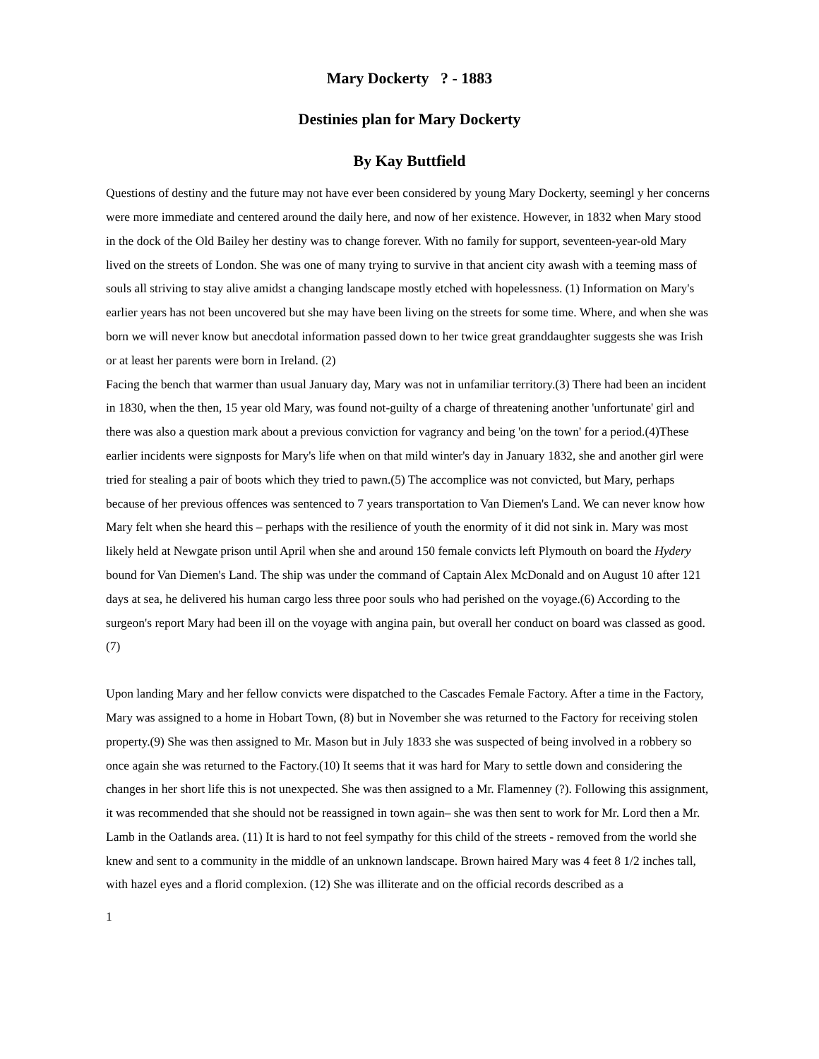Mary Dockerty ? - 1883
Destinies plan for Mary Dockerty
By Kay Buttfield
Questions of destiny and the future may not have ever been considered by young Mary Dockerty, seemingl y her concerns were more immediate and centered around the daily here, and now of her existence. However, in 1832 when Mary stood in the dock of the Old Bailey her destiny was to change forever. With no family for support, seventeen-year-old Mary lived on the streets of London. She was one of many trying to survive in that ancient city awash with a teeming mass of souls all striving to stay alive amidst a changing landscape mostly etched with hopelessness. (1) Information on Mary's earlier years has not been uncovered but she may have been living on the streets for some time. Where, and when she was born we will never know but anecdotal information passed down to her twice great granddaughter suggests she was Irish or at least her parents were born in Ireland. (2)
Facing the bench that warmer than usual January day, Mary was not in unfamiliar territory.(3) There had been an incident in 1830, when the then, 15 year old Mary, was found not-guilty of a charge of threatening another 'unfortunate' girl and there was also a question mark about a previous conviction for vagrancy and being 'on the town' for a period.(4)These earlier incidents were signposts for Mary's life when on that mild winter's day in January 1832, she and another girl were tried for stealing a pair of boots which they tried to pawn.(5) The accomplice was not convicted, but Mary, perhaps because of her previous offences was sentenced to 7 years transportation to Van Diemen's Land. We can never know how Mary felt when she heard this – perhaps with the resilience of youth the enormity of it did not sink in. Mary was most likely held at Newgate prison until April when she and around 150 female convicts left Plymouth on board the Hydery bound for Van Diemen's Land. The ship was under the command of Captain Alex McDonald and on August 10 after 121 days at sea, he delivered his human cargo less three poor souls who had perished on the voyage.(6) According to the surgeon's report Mary had been ill on the voyage with angina pain, but overall her conduct on board was classed as good.(7)
Upon landing Mary and her fellow convicts were dispatched to the Cascades Female Factory. After a time in the Factory, Mary was assigned to a home in Hobart Town, (8) but in November she was returned to the Factory for receiving stolen property.(9) She was then assigned to Mr. Mason but in July 1833 she was suspected of being involved in a robbery so once again she was returned to the Factory.(10) It seems that it was hard for Mary to settle down and considering the changes in her short life this is not unexpected. She was then assigned to a Mr. Flamenney (?). Following this assignment, it was recommended that she should not be reassigned in town again– she was then sent to work for Mr. Lord then a Mr. Lamb in the Oatlands area. (11) It is hard to not feel sympathy for this child of the streets - removed from the world she knew and sent to a community in the middle of an unknown landscape. Brown haired Mary was 4 feet 8 1/2 inches tall, with hazel eyes and a florid complexion. (12) She was illiterate and on the official records described as a
1